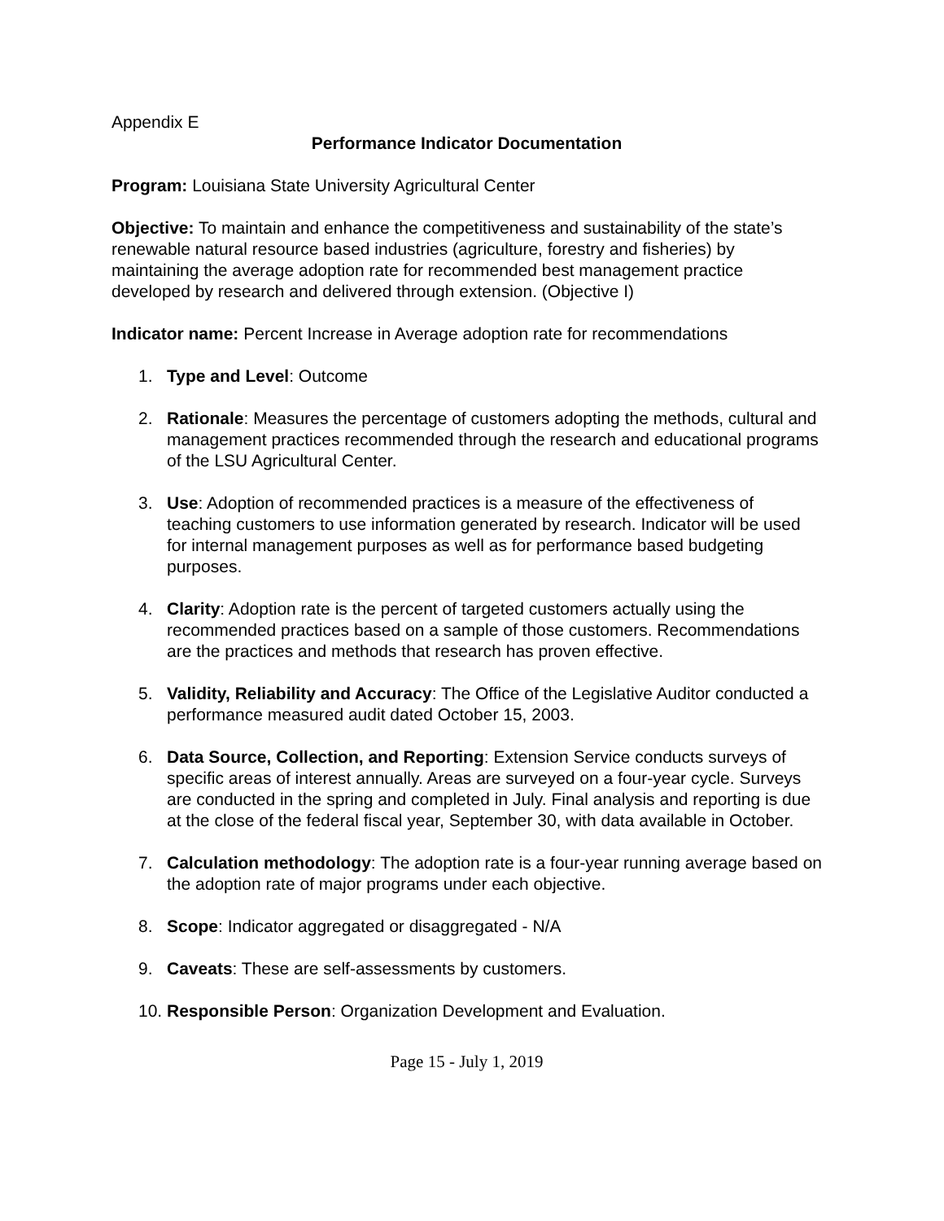Appendix E
Performance Indicator Documentation
Program: Louisiana State University Agricultural Center
Objective: To maintain and enhance the competitiveness and sustainability of the state’s renewable natural resource based industries (agriculture, forestry and fisheries) by maintaining the average adoption rate for recommended best management practice developed by research and delivered through extension. (Objective I)
Indicator name: Percent Increase in Average adoption rate for recommendations
1. Type and Level: Outcome
2. Rationale: Measures the percentage of customers adopting the methods, cultural and management practices recommended through the research and educational programs of the LSU Agricultural Center.
3. Use: Adoption of recommended practices is a measure of the effectiveness of teaching customers to use information generated by research. Indicator will be used for internal management purposes as well as for performance based budgeting purposes.
4. Clarity: Adoption rate is the percent of targeted customers actually using the recommended practices based on a sample of those customers. Recommendations are the practices and methods that research has proven effective.
5. Validity, Reliability and Accuracy: The Office of the Legislative Auditor conducted a performance measured audit dated October 15, 2003.
6. Data Source, Collection, and Reporting: Extension Service conducts surveys of specific areas of interest annually. Areas are surveyed on a four-year cycle. Surveys are conducted in the spring and completed in July. Final analysis and reporting is due at the close of the federal fiscal year, September 30, with data available in October.
7. Calculation methodology: The adoption rate is a four-year running average based on the adoption rate of major programs under each objective.
8. Scope: Indicator aggregated or disaggregated - N/A
9. Caveats: These are self-assessments by customers.
10.
Responsible Person: Organization Development and Evaluation.
Page 15 - July 1, 2019